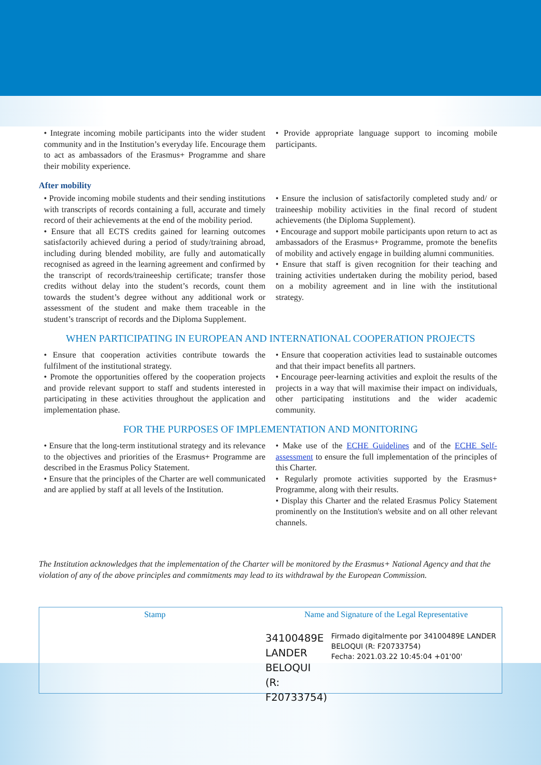• Integrate incoming mobile participants into the wider student community and in the Institution’s everyday life. Encourage them to act as ambassadors of the Erasmus+ Programme and share their mobility experience.
• Provide appropriate language support to incoming mobile participants.
After mobility
• Provide incoming mobile students and their sending institutions with transcripts of records containing a full, accurate and timely record of their achievements at the end of the mobility period.
• Ensure that all ECTS credits gained for learning outcomes satisfactorily achieved during a period of study/training abroad, including during blended mobility, are fully and automatically recognised as agreed in the learning agreement and confirmed by the transcript of records/traineeship certificate; transfer those credits without delay into the student’s records, count them towards the student’s degree without any additional work or assessment of the student and make them traceable in the student’s transcript of records and the Diploma Supplement.
• Ensure the inclusion of satisfactorily completed study and/ or traineeship mobility activities in the final record of student achievements (the Diploma Supplement).
• Encourage and support mobile participants upon return to act as ambassadors of the Erasmus+ Programme, promote the benefits of mobility and actively engage in building alumni communities.
• Ensure that staff is given recognition for their teaching and training activities undertaken during the mobility period, based on a mobility agreement and in line with the institutional strategy.
WHEN PARTICIPATING IN EUROPEAN AND INTERNATIONAL COOPERATION PROJECTS
• Ensure that cooperation activities contribute towards the fulfilment of the institutional strategy.
• Promote the opportunities offered by the cooperation projects and provide relevant support to staff and students interested in participating in these activities throughout the application and implementation phase.
• Ensure that cooperation activities lead to sustainable outcomes and that their impact benefits all partners.
• Encourage peer-learning activities and exploit the results of the projects in a way that will maximise their impact on individuals, other participating institutions and the wider academic community.
FOR THE PURPOSES OF IMPLEMENTATION AND MONITORING
• Ensure that the long-term institutional strategy and its relevance to the objectives and priorities of the Erasmus+ Programme are described in the Erasmus Policy Statement.
• Ensure that the principles of the Charter are well communicated and are applied by staff at all levels of the Institution.
• Make use of the ECHE Guidelines and of the ECHE Self-assessment to ensure the full implementation of the principles of this Charter.
• Regularly promote activities supported by the Erasmus+ Programme, along with their results.
• Display this Charter and the related Erasmus Policy Statement prominently on the Institution's website and on all other relevant channels.
The Institution acknowledges that the implementation of the Charter will be monitored by the Erasmus+ National Agency and that the violation of any of the above principles and commitments may lead to its withdrawal by the European Commission.
Stamp Name and Signature of the Legal Representative
34100489E
LANDER BELOQUI
(R: F20733754)
Firmado digitalmente por 34100489E LANDER BELOQUI (R: F20733754)
Fecha: 2021.03.22 10:45:04 +01'00'